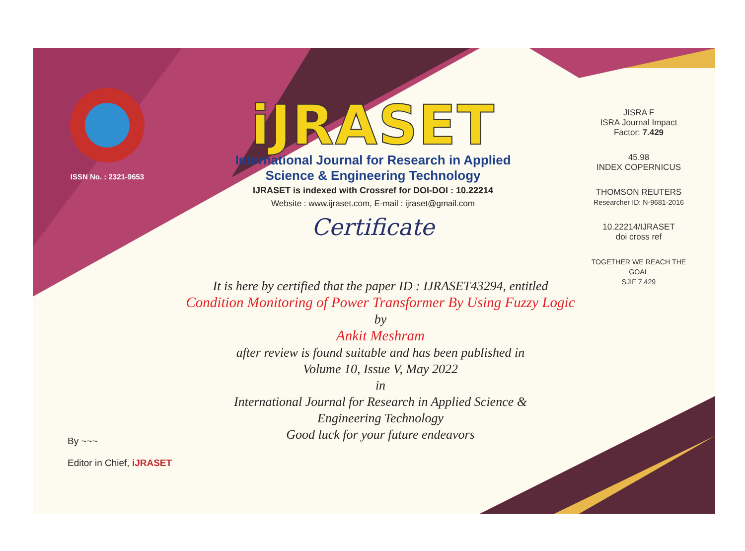ISSN No. : 2321-9653
iJRASET
International Journal for Research in Applied
Science & Engineering Technology
IJRASET is indexed with Crossref for DOI-DOI : 10.22214
Website : www.ijraset.com, E-mail : ijraset@gmail.com
Certificate
It is here by certified that the paper ID : IJRASET43294, entitled
Condition Monitoring of Power Transformer By Using Fuzzy Logic
by
Ankit Meshram
after review is found suitable and has been published in
Volume 10, Issue V, May 2022
in
International Journal for Research in Applied Science &
Engineering Technology
Good luck for your future endeavors
JISRA F
ISRA Journal Impact
Factor: 7.429
45.98
INDEX COPERNICUS
THOMSON REUTERS
Researcher ID: N-9681-2016
10.22214/IJRASET
doi cross ref
TOGETHER WE REACH THE GOAL
SJIF 7.429
By ~~~
Editor in Chief, iJRASET